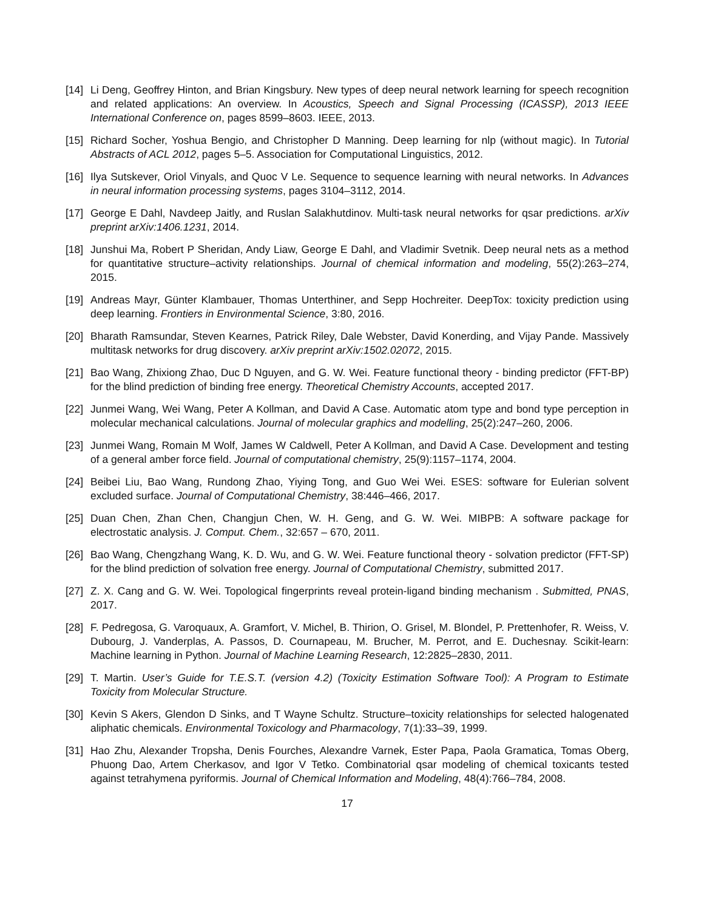[14]
Li Deng, Geoffrey Hinton, and Brian Kingsbury. New types of deep neural network learning for speech recognition and related applications: An overview. In Acoustics, Speech and Signal Processing (ICASSP), 2013 IEEE International Conference on, pages 8599–8603. IEEE, 2013.
[15]
Richard Socher, Yoshua Bengio, and Christopher D Manning. Deep learning for nlp (without magic). In Tutorial Abstracts of ACL 2012, pages 5–5. Association for Computational Linguistics, 2012.
[16]
Ilya Sutskever, Oriol Vinyals, and Quoc V Le. Sequence to sequence learning with neural networks. In Advances in neural information processing systems, pages 3104–3112, 2014.
[17]
George E Dahl, Navdeep Jaitly, and Ruslan Salakhutdinov. Multi-task neural networks for qsar predictions. arXiv preprint arXiv:1406.1231, 2014.
[18]
Junshui Ma, Robert P Sheridan, Andy Liaw, George E Dahl, and Vladimir Svetnik. Deep neural nets as a method for quantitative structure–activity relationships. Journal of chemical information and modeling, 55(2):263–274, 2015.
[19]
Andreas Mayr, Günter Klambauer, Thomas Unterthiner, and Sepp Hochreiter. DeepTox: toxicity prediction using deep learning. Frontiers in Environmental Science, 3:80, 2016.
[20]
Bharath Ramsundar, Steven Kearnes, Patrick Riley, Dale Webster, David Konerding, and Vijay Pande. Massively multitask networks for drug discovery. arXiv preprint arXiv:1502.02072, 2015.
[21]
Bao Wang, Zhixiong Zhao, Duc D Nguyen, and G. W. Wei. Feature functional theory - binding predictor (FFT-BP) for the blind prediction of binding free energy. Theoretical Chemistry Accounts, accepted 2017.
[22]
Junmei Wang, Wei Wang, Peter A Kollman, and David A Case. Automatic atom type and bond type perception in molecular mechanical calculations. Journal of molecular graphics and modelling, 25(2):247–260, 2006.
[23]
Junmei Wang, Romain M Wolf, James W Caldwell, Peter A Kollman, and David A Case. Development and testing of a general amber force field. Journal of computational chemistry, 25(9):1157–1174, 2004.
[24]
Beibei Liu, Bao Wang, Rundong Zhao, Yiying Tong, and Guo Wei Wei. ESES: software for Eulerian solvent excluded surface. Journal of Computational Chemistry, 38:446–466, 2017.
[25]
Duan Chen, Zhan Chen, Changjun Chen, W. H. Geng, and G. W. Wei. MIBPB: A software package for electrostatic analysis. J. Comput. Chem., 32:657 – 670, 2011.
[26]
Bao Wang, Chengzhang Wang, K. D. Wu, and G. W. Wei. Feature functional theory - solvation predictor (FFT-SP) for the blind prediction of solvation free energy. Journal of Computational Chemistry, submitted 2017.
[27]
Z. X. Cang and G. W. Wei. Topological fingerprints reveal protein-ligand binding mechanism . Submitted, PNAS, 2017.
[28]
F. Pedregosa, G. Varoquaux, A. Gramfort, V. Michel, B. Thirion, O. Grisel, M. Blondel, P. Prettenhofer, R. Weiss, V. Dubourg, J. Vanderplas, A. Passos, D. Cournapeau, M. Brucher, M. Perrot, and E. Duchesnay. Scikit-learn: Machine learning in Python. Journal of Machine Learning Research, 12:2825–2830, 2011.
[29]
T. Martin. User’s Guide for T.E.S.T. (version 4.2) (Toxicity Estimation Software Tool): A Program to Estimate Toxicity from Molecular Structure.
[30]
Kevin S Akers, Glendon D Sinks, and T Wayne Schultz. Structure–toxicity relationships for selected halogenated aliphatic chemicals. Environmental Toxicology and Pharmacology, 7(1):33–39, 1999.
[31]
Hao Zhu, Alexander Tropsha, Denis Fourches, Alexandre Varnek, Ester Papa, Paola Gramatica, Tomas Oberg, Phuong Dao, Artem Cherkasov, and Igor V Tetko. Combinatorial qsar modeling of chemical toxicants tested against tetrahymena pyriformis. Journal of Chemical Information and Modeling, 48(4):766–784, 2008.
17